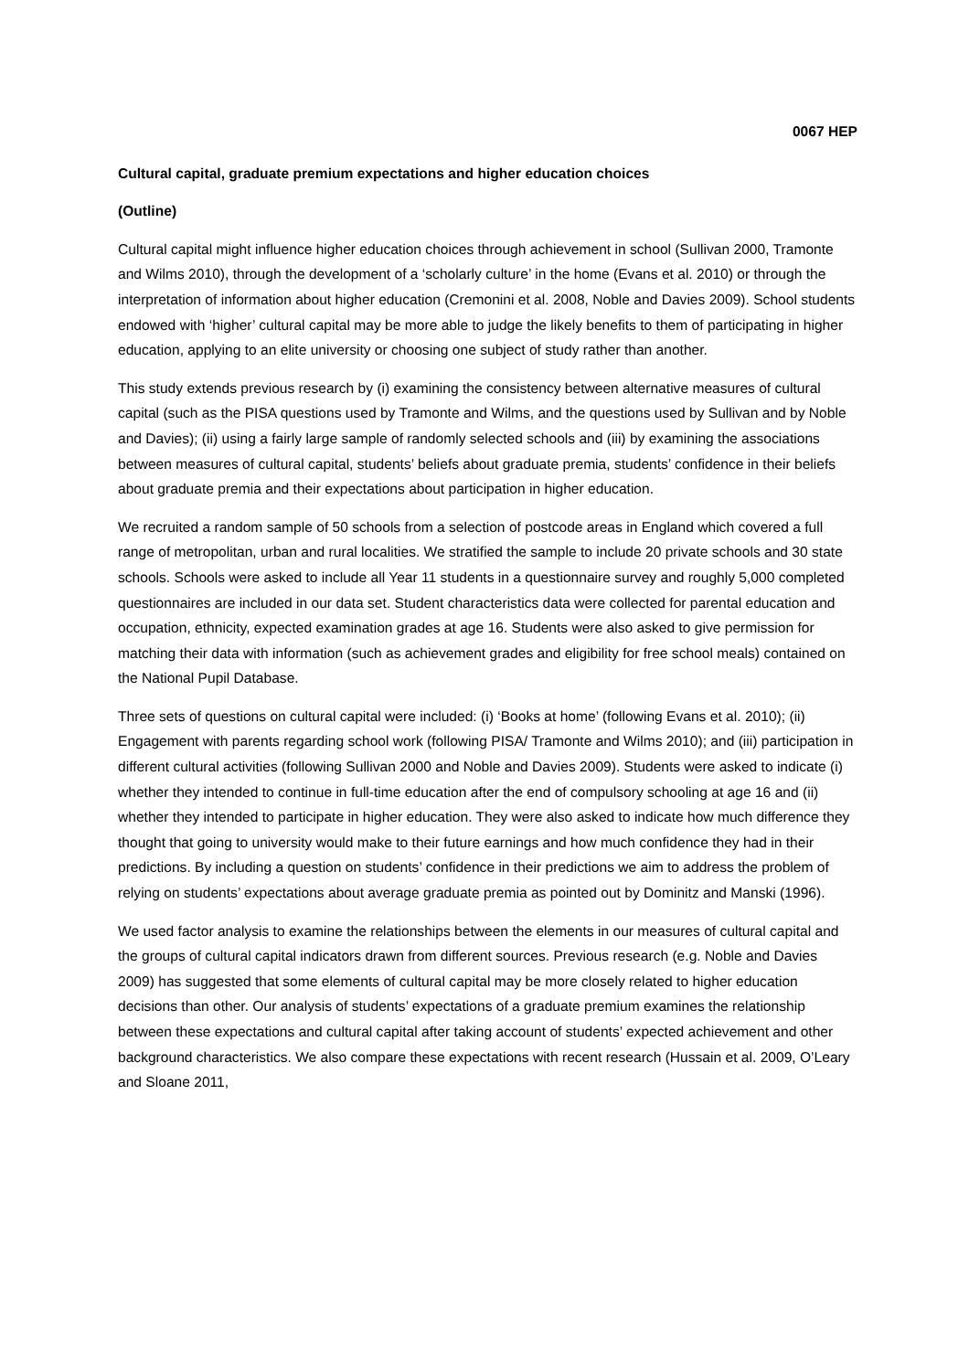0067 HEP
Cultural capital, graduate premium expectations and higher education choices
(Outline)
Cultural capital might influence higher education choices through achievement in school (Sullivan 2000, Tramonte and Wilms 2010), through the development of a ‘scholarly culture’ in the home (Evans et al. 2010) or through the interpretation of information about higher education (Cremonini et al. 2008, Noble and Davies 2009). School students endowed with ‘higher’ cultural capital may be more able to judge the likely benefits to them of participating in higher education, applying to an elite university or choosing one subject of study rather than another.
This study extends previous research by (i) examining the consistency between alternative measures of cultural capital (such as the PISA questions used by Tramonte and Wilms, and the questions used by Sullivan and by Noble and Davies); (ii) using a fairly large sample of randomly selected schools and (iii) by examining the associations between measures of cultural capital, students’ beliefs about graduate premia, students’ confidence in their beliefs about graduate premia and their expectations about participation in higher education.
We recruited a random sample of 50 schools from a selection of postcode areas in England which covered a full range of metropolitan, urban and rural localities. We stratified the sample to include 20 private schools and 30 state schools. Schools were asked to include all Year 11 students in a questionnaire survey and roughly 5,000 completed questionnaires are included in our data set. Student characteristics data were collected for parental education and occupation, ethnicity, expected examination grades at age 16. Students were also asked to give permission for matching their data with information (such as achievement grades and eligibility for free school meals) contained on the National Pupil Database.
Three sets of questions on cultural capital were included: (i) ‘Books at home’ (following Evans et al. 2010); (ii) Engagement with parents regarding school work (following PISA/ Tramonte and Wilms 2010); and (iii) participation in different cultural activities (following Sullivan 2000 and Noble and Davies 2009). Students were asked to indicate (i) whether they intended to continue in full-time education after the end of compulsory schooling at age 16 and (ii) whether they intended to participate in higher education. They were also asked to indicate how much difference they thought that going to university would make to their future earnings and how much confidence they had in their predictions. By including a question on students’ confidence in their predictions we aim to address the problem of relying on students’ expectations about average graduate premia as pointed out by Dominitz and Manski (1996).
We used factor analysis to examine the relationships between the elements in our measures of cultural capital and the groups of cultural capital indicators drawn from different sources. Previous research (e.g. Noble and Davies 2009) has suggested that some elements of cultural capital may be more closely related to higher education decisions than other. Our analysis of students’ expectations of a graduate premium examines the relationship between these expectations and cultural capital after taking account of students’ expected achievement and other background characteristics. We also compare these expectations with recent research (Hussain et al. 2009, O’Leary and Sloane 2011,